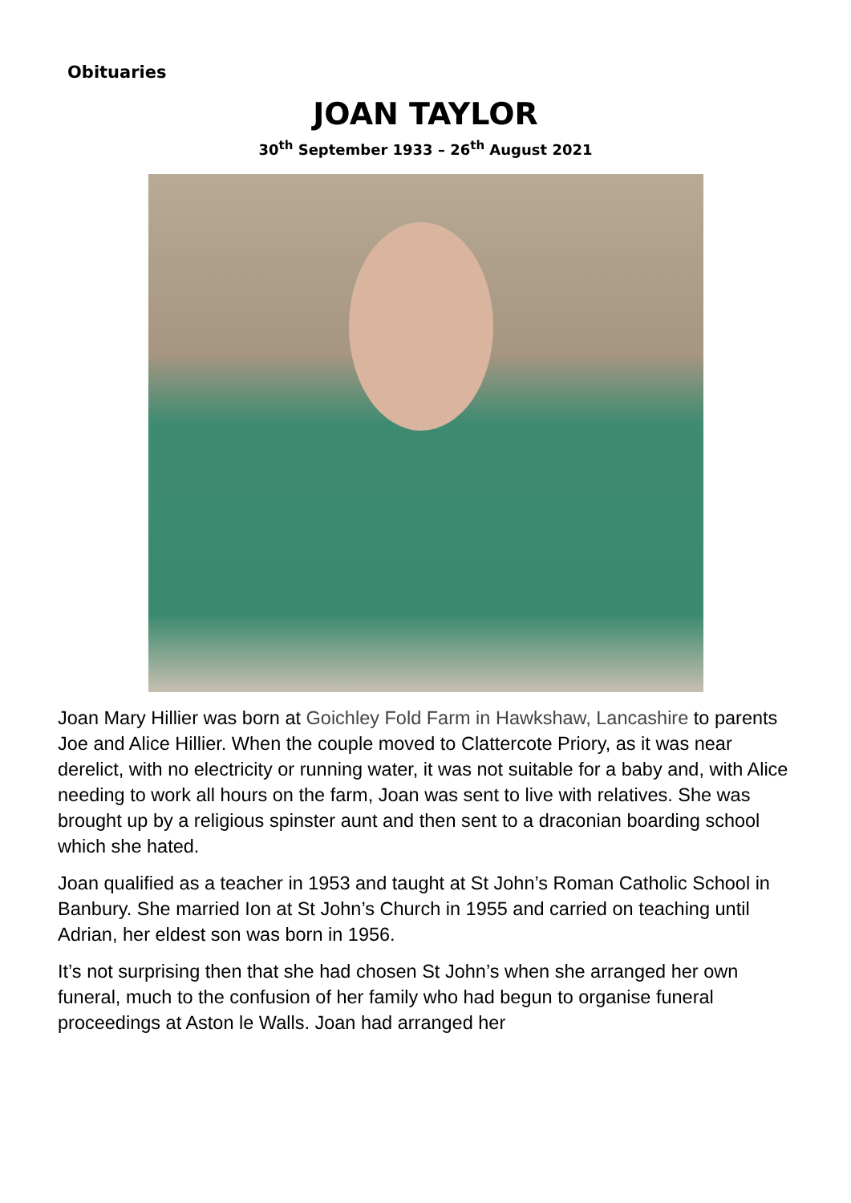Obituaries
JOAN TAYLOR
30<sup>th</sup> September 1933 – 26<sup>th</sup> August 2021
Joan Mary Hillier was born at Goichley Fold Farm in Hawkshaw, Lancashire to parents Joe and Alice Hillier. When the couple moved to Clattercote Priory, as it was near derelict, with no electricity or running water, it was not suitable for a baby and, with Alice needing to work all hours on the farm, Joan was sent to live with relatives. She was brought up by a religious spinster aunt and then sent to a draconian boarding school which she hated.
Joan qualified as a teacher in 1953 and taught at St John’s Roman Catholic School in Banbury. She married Ion at St John’s Church in 1955 and carried on teaching until Adrian, her eldest son was born in 1956.
It’s not surprising then that she had chosen St John’s when she arranged her own funeral, much to the confusion of her family who had begun to organise funeral proceedings at Aston le Walls. Joan had arranged her